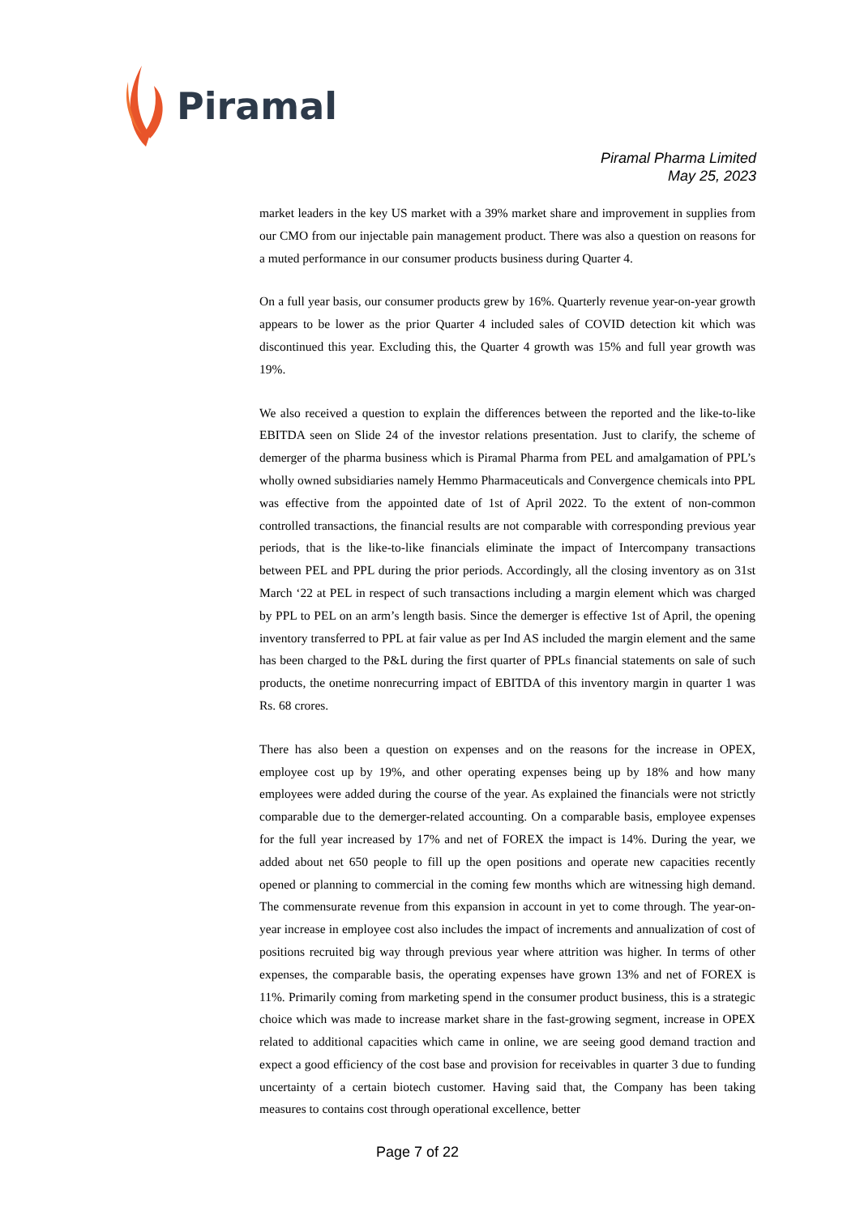Piramal
Piramal Pharma Limited
May 25, 2023
market leaders in the key US market with a 39% market share and improvement in supplies from our CMO from our injectable pain management product. There was also a question on reasons for a muted performance in our consumer products business during Quarter 4.
On a full year basis, our consumer products grew by 16%. Quarterly revenue year-on-year growth appears to be lower as the prior Quarter 4 included sales of COVID detection kit which was discontinued this year. Excluding this, the Quarter 4 growth was 15% and full year growth was 19%.
We also received a question to explain the differences between the reported and the like-to-like EBITDA seen on Slide 24 of the investor relations presentation. Just to clarify, the scheme of demerger of the pharma business which is Piramal Pharma from PEL and amalgamation of PPL’s wholly owned subsidiaries namely Hemmo Pharmaceuticals and Convergence chemicals into PPL was effective from the appointed date of 1st of April 2022. To the extent of non-common controlled transactions, the financial results are not comparable with corresponding previous year periods, that is the like-to-like financials eliminate the impact of Intercompany transactions between PEL and PPL during the prior periods. Accordingly, all the closing inventory as on 31st March ‘22 at PEL in respect of such transactions including a margin element which was charged by PPL to PEL on an arm’s length basis. Since the demerger is effective 1st of April, the opening inventory transferred to PPL at fair value as per Ind AS included the margin element and the same has been charged to the P&L during the first quarter of PPLs financial statements on sale of such products, the onetime nonrecurring impact of EBITDA of this inventory margin in quarter 1 was Rs. 68 crores.
There has also been a question on expenses and on the reasons for the increase in OPEX, employee cost up by 19%, and other operating expenses being up by 18% and how many employees were added during the course of the year. As explained the financials were not strictly comparable due to the demerger-related accounting. On a comparable basis, employee expenses for the full year increased by 17% and net of FOREX the impact is 14%. During the year, we added about net 650 people to fill up the open positions and operate new capacities recently opened or planning to commercial in the coming few months which are witnessing high demand. The commensurate revenue from this expansion in account in yet to come through. The year-on-year increase in employee cost also includes the impact of increments and annualization of cost of positions recruited big way through previous year where attrition was higher. In terms of other expenses, the comparable basis, the operating expenses have grown 13% and net of FOREX is 11%. Primarily coming from marketing spend in the consumer product business, this is a strategic choice which was made to increase market share in the fast-growing segment, increase in OPEX related to additional capacities which came in online, we are seeing good demand traction and expect a good efficiency of the cost base and provision for receivables in quarter 3 due to funding uncertainty of a certain biotech customer. Having said that, the Company has been taking measures to contains cost through operational excellence, better
Page 7 of 22